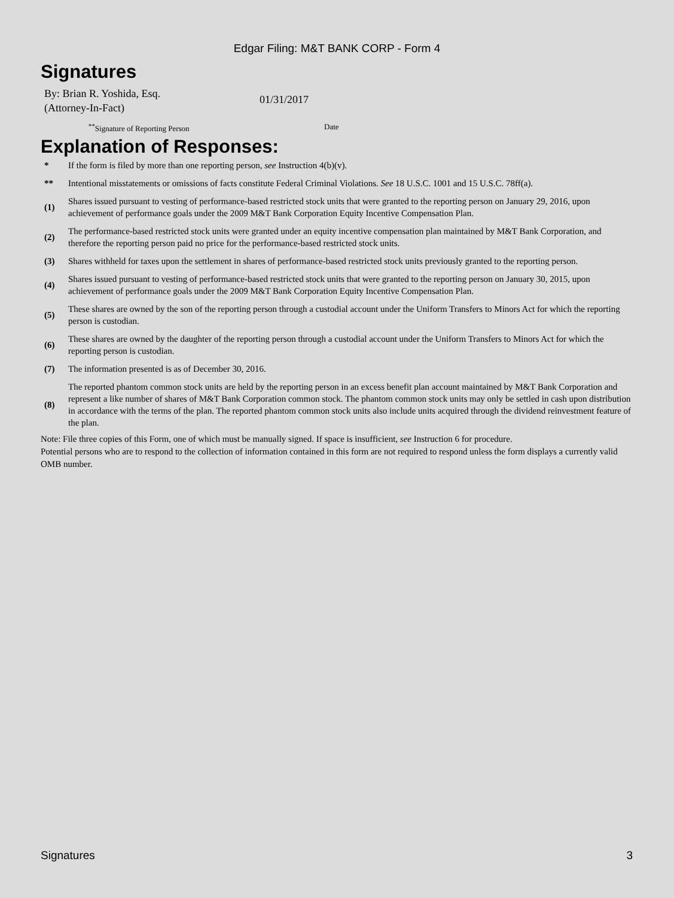Edgar Filing: M&T BANK CORP - Form 4
Signatures
By: Brian R. Yoshida, Esq.
(Attorney-In-Fact)
01/31/2017
<sup>**</sup> Signature of Reporting Person Date
Explanation of Responses:
| * | If the form is filed by more than one reporting person, see Instruction 4(b)(v). |
| ** | Intentional misstatements or omissions of facts constitute Federal Criminal Violations. See 18 U.S.C. 1001 and 15 U.S.C. 78ff(a). |
| (1) | Shares issued pursuant to vesting of performance-based restricted stock units that were granted to the reporting person on January 29, 2016, upon achievement of performance goals under the 2009 M&T Bank Corporation Equity Incentive Compensation Plan. |
| (2) | The performance-based restricted stock units were granted under an equity incentive compensation plan maintained by M&T Bank Corporation, and therefore the reporting person paid no price for the performance-based restricted stock units. |
| (3) | Shares withheld for taxes upon the settlement in shares of performance-based restricted stock units previously granted to the reporting person. |
| (4) | Shares issued pursuant to vesting of performance-based restricted stock units that were granted to the reporting person on January 30, 2015, upon achievement of performance goals under the 2009 M&T Bank Corporation Equity Incentive Compensation Plan. |
| (5) | These shares are owned by the son of the reporting person through a custodial account under the Uniform Transfers to Minors Act for which the reporting person is custodian. |
| (6) | These shares are owned by the daughter of the reporting person through a custodial account under the Uniform Transfers to Minors Act for which the reporting person is custodian. |
| (7) | The information presented is as of December 30, 2016. |
| (8) | The reported phantom common stock units are held by the reporting person in an excess benefit plan account maintained by M&T Bank Corporation and represent a like number of shares of M&T Bank Corporation common stock. The phantom common stock units may only be settled in cash upon distribution in accordance with the terms of the plan. The reported phantom common stock units also include units acquired through the dividend reinvestment feature of the plan. |
Note: File three copies of this Form, one of which must be manually signed. If space is insufficient, see Instruction 6 for procedure.
Potential persons who are to respond to the collection of information contained in this form are not required to respond unless the form displays a currently valid OMB number.
Signatures 3